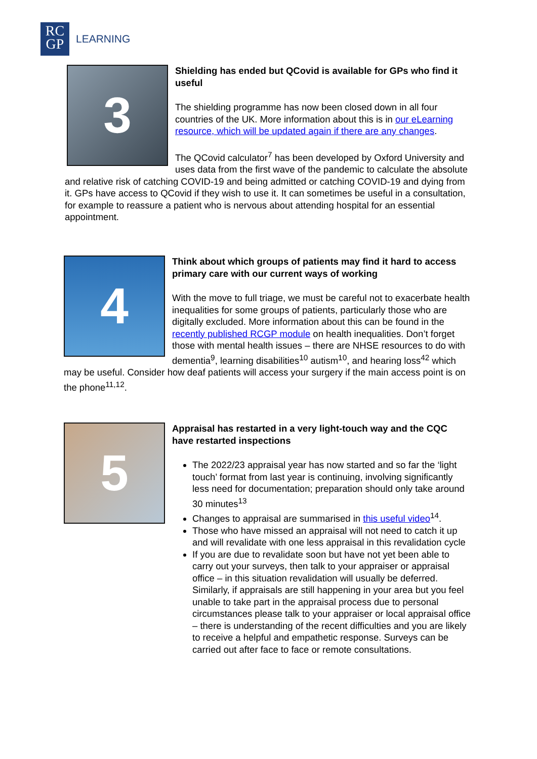RC
GP
LEARNING
3
Shielding has ended but QCovid is available for GPs who find it useful
The shielding programme has now been closed down in all four countries of the UK. More information about this is in our eLearning resource, which will be updated again if there are any changes.
The QCovid calculator<sup>7</sup> has been developed by Oxford University and uses data from the first wave of the pandemic to calculate the absolute and relative risk of catching COVID-19 and being admitted or catching COVID-19 and dying from it. GPs have access to QCovid if they wish to use it. It can sometimes be useful in a consultation, for example to reassure a patient who is nervous about attending hospital for an essential appointment.
4
Think about which groups of patients may find it hard to access primary care with our current ways of working
With the move to full triage, we must be careful not to exacerbate health inequalities for some groups of patients, particularly those who are digitally excluded. More information about this can be found in the recently published RCGP module on health inequalities. Don’t forget those with mental health issues – there are NHSE resources to do with dementia<sup>9</sup>, learning disabilities<sup>10</sup> autism<sup>10</sup>, and hearing loss<sup>42</sup> which may be useful. Consider how deaf patients will access your surgery if the main access point is on the phone<sup>11,12</sup>.
5
Appraisal has restarted in a very light-touch way and the CQC have restarted inspections
The 2022/23 appraisal year has now started and so far the ‘light touch’ format from last year is continuing, involving significantly less need for documentation; preparation should only take around 30 minutes<sup>13</sup>
Changes to appraisal are summarised in this useful video<sup>14</sup>.
Those who have missed an appraisal will not need to catch it up and will revalidate with one less appraisal in this revalidation cycle
If you are due to revalidate soon but have not yet been able to carry out your surveys, then talk to your appraiser or appraisal office – in this situation revalidation will usually be deferred. Similarly, if appraisals are still happening in your area but you feel unable to take part in the appraisal process due to personal circumstances please talk to your appraiser or local appraisal office – there is understanding of the recent difficulties and you are likely to receive a helpful and empathetic response. Surveys can be carried out after face to face or remote consultations.